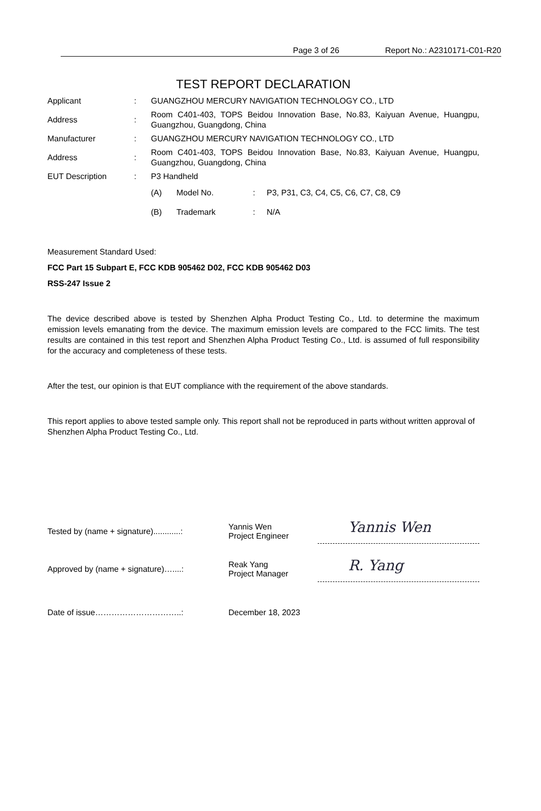Page 3 of 26 Report No.: A2310171-C01-R20
TEST REPORT DECLARATION
| Applicant | : | GUANGZHOU MERCURY NAVIGATION TECHNOLOGY CO., LTD | | | |
| Address | : | Room C401-403, TOPS Beidou Innovation Base, No.83, Kaiyuan Avenue, Huangpu, Guangzhou, Guangdong, China | | | |
| Manufacturer | : | GUANGZHOU MERCURY NAVIGATION TECHNOLOGY CO., LTD | | | |
| Address | : | Room C401-403, TOPS Beidou Innovation Base, No.83, Kaiyuan Avenue, Huangpu, Guangzhou, Guangdong, China | | | |
| EUT Description | : | P3 Handheld | | | |
| | | (A) | Model No. | : | P3, P31, C3, C4, C5, C6, C7, C8, C9 |
| | | (B) | Trademark | : | N/A |
Measurement Standard Used:
FCC Part 15 Subpart E, FCC KDB 905462 D02, FCC KDB 905462 D03
RSS-247 Issue 2
The device described above is tested by Shenzhen Alpha Product Testing Co., Ltd. to determine the maximum emission levels emanating from the device. The maximum emission levels are compared to the FCC limits. The test results are contained in this test report and Shenzhen Alpha Product Testing Co., Ltd. is assumed of full responsibility for the accuracy and completeness of these tests.
After the test, our opinion is that EUT compliance with the requirement of the above standards.
This report applies to above tested sample only. This report shall not be reproduced in parts without written approval of Shenzhen Alpha Product Testing Co., Ltd.
| Tested by (name + signature)............: | Yannis Wen Project Engineer | Yannis Wen |
| Approved by (name + signature)…....: | Reak Yang Project Manager | R. Yang |
| Date of issue…………………………..: | December 18, 2023 | |